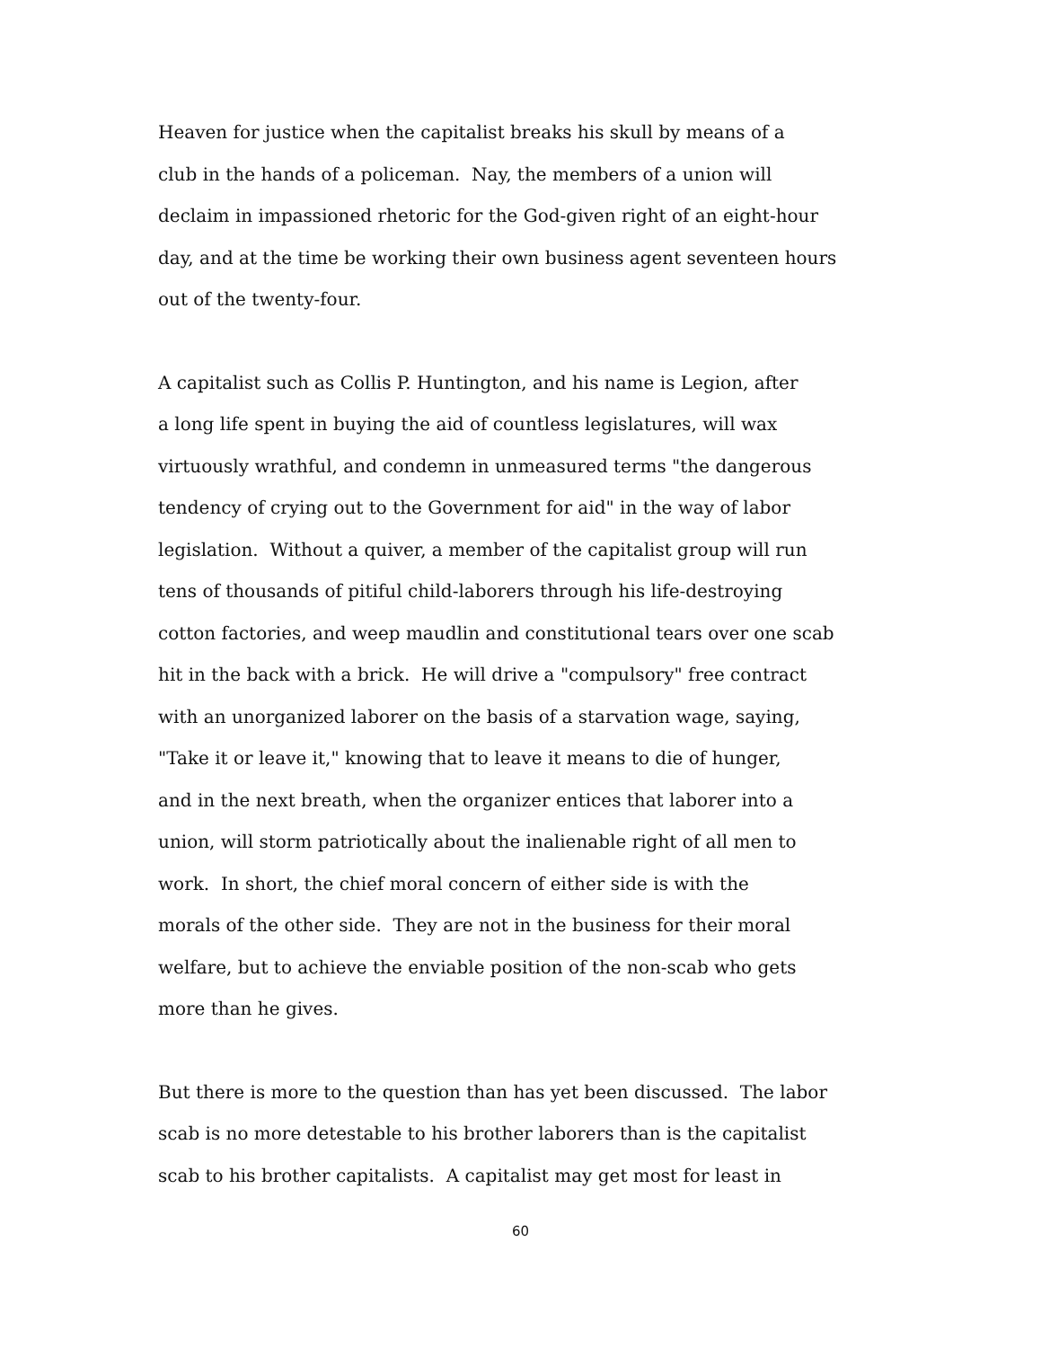Heaven for justice when the capitalist breaks his skull by means of a
club in the hands of a policeman. Nay, the members of a union will
declaim in impassioned rhetoric for the God-given right of an eight-hour
day, and at the time be working their own business agent seventeen hours
out of the twenty-four.
A capitalist such as Collis P. Huntington, and his name is Legion, after
a long life spent in buying the aid of countless legislatures, will wax
virtuously wrathful, and condemn in unmeasured terms "the dangerous
tendency of crying out to the Government for aid" in the way of labor
legislation. Without a quiver, a member of the capitalist group will run
tens of thousands of pitiful child-laborers through his life-destroying
cotton factories, and weep maudlin and constitutional tears over one scab
hit in the back with a brick. He will drive a "compulsory" free contract
with an unorganized laborer on the basis of a starvation wage, saying,
"Take it or leave it," knowing that to leave it means to die of hunger,
and in the next breath, when the organizer entices that laborer into a
union, will storm patriotically about the inalienable right of all men to
work. In short, the chief moral concern of either side is with the
morals of the other side. They are not in the business for their moral
welfare, but to achieve the enviable position of the non-scab who gets
more than he gives.
But there is more to the question than has yet been discussed. The labor
scab is no more detestable to his brother laborers than is the capitalist
scab to his brother capitalists. A capitalist may get most for least in
60